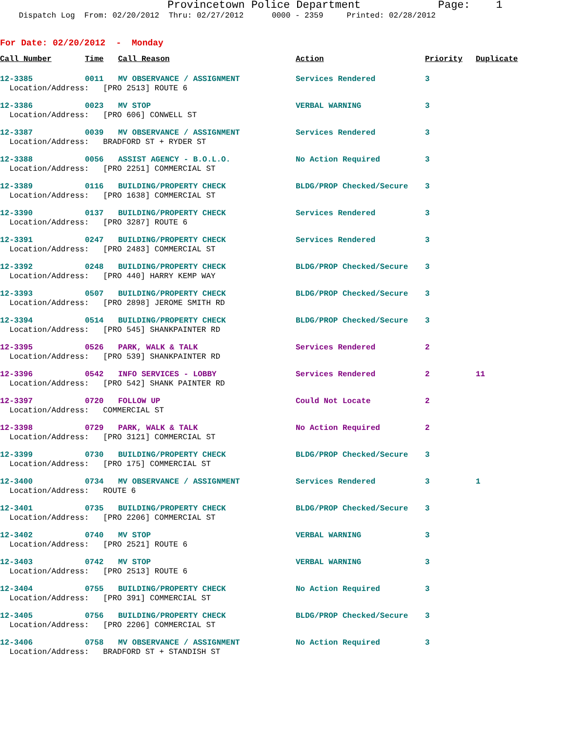Provincetown Police Department Page: 1
Dispatch Log From: 02/20/2012 Thru: 02/27/2012 0000 - 2359 Printed: 02/28/2012
For Date: 02/20/2012 - Monday
| Call Number | Time | Call Reason | Action | Priority | Duplicate |
| --- | --- | --- | --- | --- | --- |
| 12-3385 | 0011 | MV OBSERVANCE / ASSIGNMENT | Services Rendered | 3 | |
| Location/Address: [PRO 2513] ROUTE 6 | | | | | |
| 12-3386 | 0023 | MV STOP | VERBAL WARNING | 3 | |
| Location/Address: [PRO 606] CONWELL ST | | | | | |
| 12-3387 | 0039 | MV OBSERVANCE / ASSIGNMENT | Services Rendered | 3 | |
| Location/Address: BRADFORD ST + RYDER ST | | | | | |
| 12-3388 | 0056 | ASSIST AGENCY - B.O.L.O. | No Action Required | 3 | |
| Location/Address: [PRO 2251] COMMERCIAL ST | | | | | |
| 12-3389 | 0116 | BUILDING/PROPERTY CHECK | BLDG/PROP Checked/Secure | 3 | |
| Location/Address: [PRO 1638] COMMERCIAL ST | | | | | |
| 12-3390 | 0137 | BUILDING/PROPERTY CHECK | Services Rendered | 3 | |
| Location/Address: [PRO 3287] ROUTE 6 | | | | | |
| 12-3391 | 0247 | BUILDING/PROPERTY CHECK | Services Rendered | 3 | |
| Location/Address: [PRO 2483] COMMERCIAL ST | | | | | |
| 12-3392 | 0248 | BUILDING/PROPERTY CHECK | BLDG/PROP Checked/Secure | 3 | |
| Location/Address: [PRO 440] HARRY KEMP WAY | | | | | |
| 12-3393 | 0507 | BUILDING/PROPERTY CHECK | BLDG/PROP Checked/Secure | 3 | |
| Location/Address: [PRO 2898] JEROME SMITH RD | | | | | |
| 12-3394 | 0514 | BUILDING/PROPERTY CHECK | BLDG/PROP Checked/Secure | 3 | |
| Location/Address: [PRO 545] SHANKPAINTER RD | | | | | |
| 12-3395 | 0526 | PARK, WALK & TALK | Services Rendered | 2 | |
| Location/Address: [PRO 539] SHANKPAINTER RD | | | | | |
| 12-3396 | 0542 | INFO SERVICES - LOBBY | Services Rendered | 2 | 11 |
| Location/Address: [PRO 542] SHANK PAINTER RD | | | | | |
| 12-3397 | 0720 | FOLLOW UP | Could Not Locate | 2 | |
| Location/Address: COMMERCIAL ST | | | | | |
| 12-3398 | 0729 | PARK, WALK & TALK | No Action Required | 2 | |
| Location/Address: [PRO 3121] COMMERCIAL ST | | | | | |
| 12-3399 | 0730 | BUILDING/PROPERTY CHECK | BLDG/PROP Checked/Secure | 3 | |
| Location/Address: [PRO 175] COMMERCIAL ST | | | | | |
| 12-3400 | 0734 | MV OBSERVANCE / ASSIGNMENT | Services Rendered | 3 | 1 |
| Location/Address: ROUTE 6 | | | | | |
| 12-3401 | 0735 | BUILDING/PROPERTY CHECK | BLDG/PROP Checked/Secure | 3 | |
| Location/Address: [PRO 2206] COMMERCIAL ST | | | | | |
| 12-3402 | 0740 | MV STOP | VERBAL WARNING | 3 | |
| Location/Address: [PRO 2521] ROUTE 6 | | | | | |
| 12-3403 | 0742 | MV STOP | VERBAL WARNING | 3 | |
| Location/Address: [PRO 2513] ROUTE 6 | | | | | |
| 12-3404 | 0755 | BUILDING/PROPERTY CHECK | No Action Required | 3 | |
| Location/Address: [PRO 391] COMMERCIAL ST | | | | | |
| 12-3405 | 0756 | BUILDING/PROPERTY CHECK | BLDG/PROP Checked/Secure | 3 | |
| Location/Address: [PRO 2206] COMMERCIAL ST | | | | | |
| 12-3406 | 0758 | MV OBSERVANCE / ASSIGNMENT | No Action Required | 3 | |
| Location/Address: BRADFORD ST + STANDISH ST | | | | | |